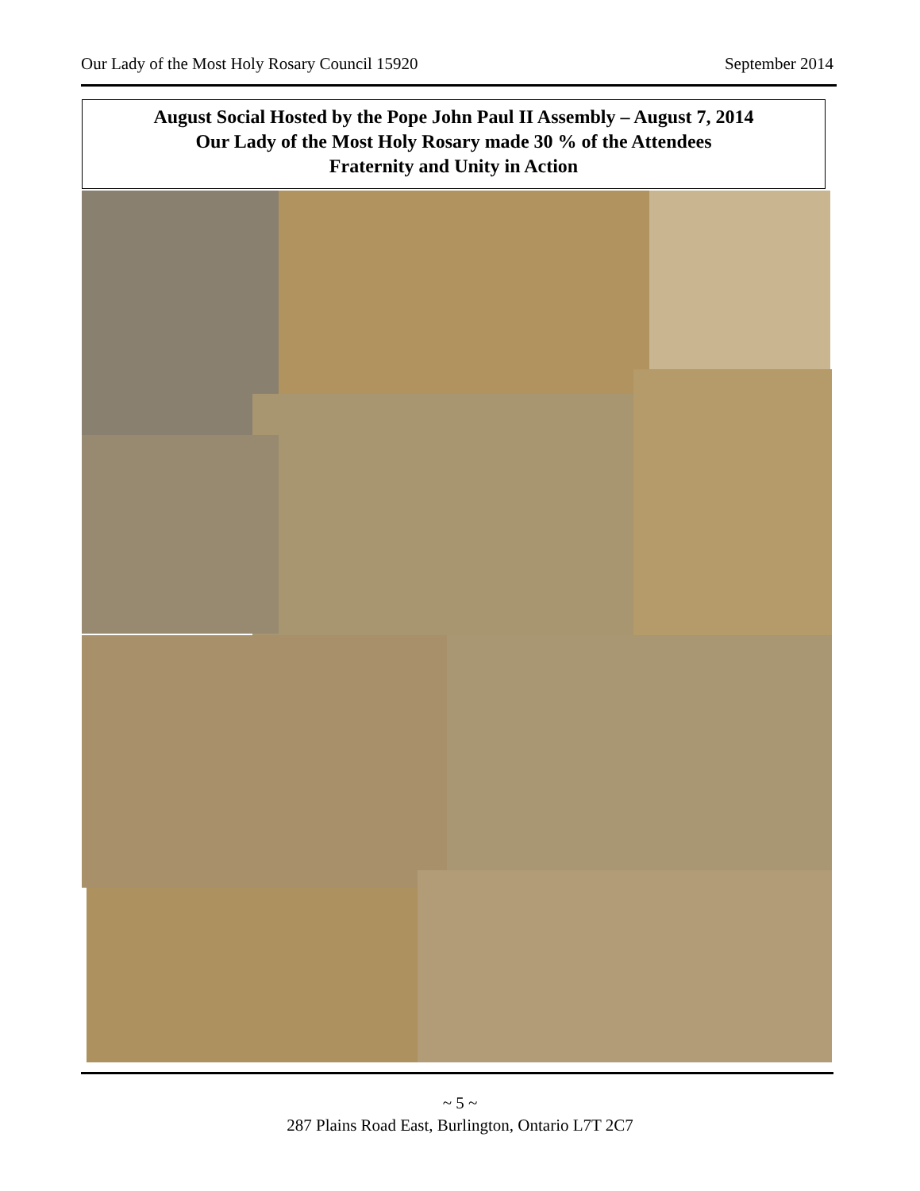Our Lady of the Most Holy Rosary Council 15920 September 2014
August Social Hosted by the Pope John Paul II Assembly – August 7, 2014
Our Lady of the Most Holy Rosary made 30 % of the Attendees
Fraternity and Unity in Action
~ 5 ~
287 Plains Road East, Burlington, Ontario L7T 2C7